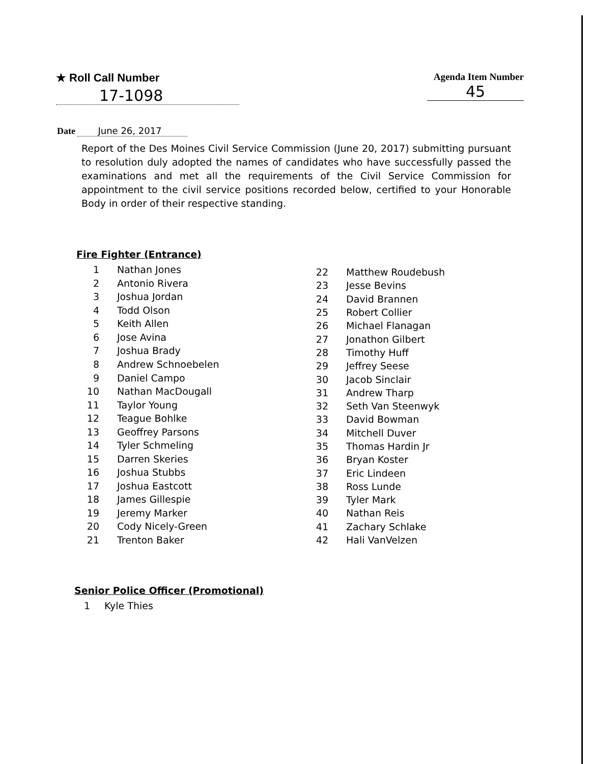★ Roll Call Number
17-1098
Agenda Item Number
45
Date June 26, 2017
Report of the Des Moines Civil Service Commission (June 20, 2017) submitting pursuant to resolution duly adopted the names of candidates who have successfully passed the examinations and met all the requirements of the Civil Service Commission for appointment to the civil service positions recorded below, certified to your Honorable Body in order of their respective standing.
Fire Fighter (Entrance)
| 1 | Nathan Jones |
| 2 | Antonio Rivera |
| 3 | Joshua Jordan |
| 4 | Todd Olson |
| 5 | Keith Allen |
| 6 | Jose Avina |
| 7 | Joshua Brady |
| 8 | Andrew Schnoebelen |
| 9 | Daniel Campo |
| 10 | Nathan MacDougall |
| 11 | Taylor Young |
| 12 | Teague Bohlke |
| 13 | Geoffrey Parsons |
| 14 | Tyler Schmeling |
| 15 | Darren Skeries |
| 16 | Joshua Stubbs |
| 17 | Joshua Eastcott |
| 18 | James Gillespie |
| 19 | Jeremy Marker |
| 20 | Cody Nicely-Green |
| 21 | Trenton Baker |
| 22 | Matthew Roudebush |
| 23 | Jesse Bevins |
| 24 | David Brannen |
| 25 | Robert Collier |
| 26 | Michael Flanagan |
| 27 | Jonathon Gilbert |
| 28 | Timothy Huff |
| 29 | Jeffrey Seese |
| 30 | Jacob Sinclair |
| 31 | Andrew Tharp |
| 32 | Seth Van Steenwyk |
| 33 | David Bowman |
| 34 | Mitchell Duver |
| 35 | Thomas Hardin Jr |
| 36 | Bryan Koster |
| 37 | Eric Lindeen |
| 38 | Ross Lunde |
| 39 | Tyler Mark |
| 40 | Nathan Reis |
| 41 | Zachary Schlake |
| 42 | Hali VanVelzen |
Senior Police Officer (Promotional)
| 1 | Kyle Thies |